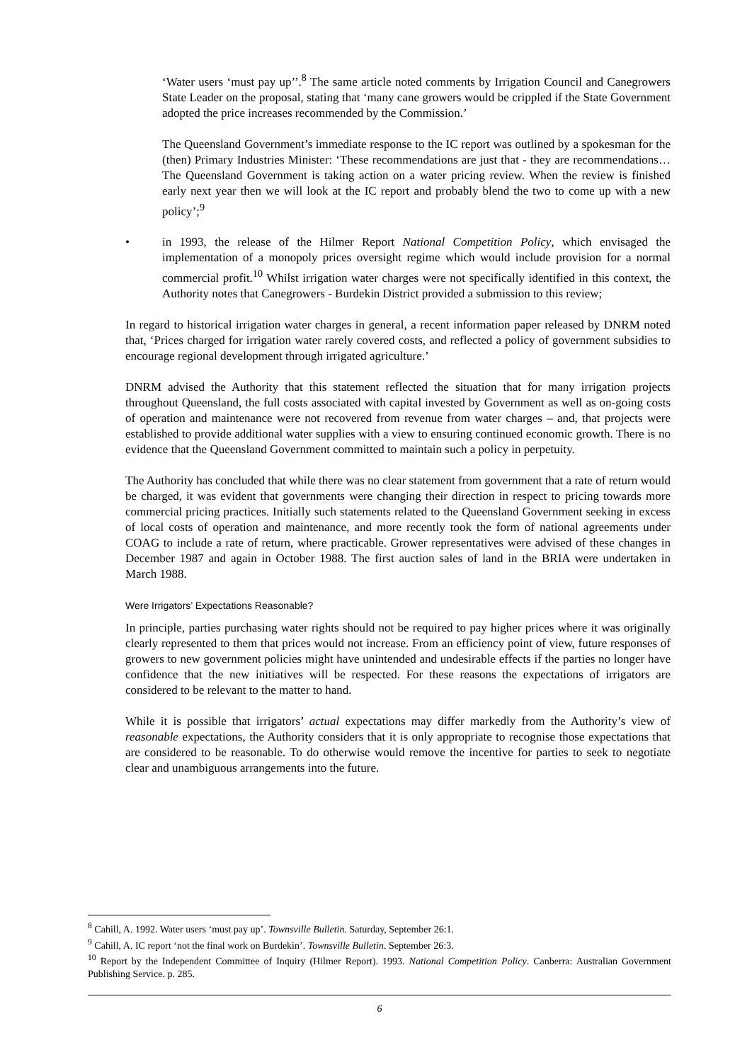‘Water users ‘must pay up’’.<sup>8</sup> The same article noted comments by Irrigation Council and Canegrowers State Leader on the proposal, stating that ‘many cane growers would be crippled if the State Government adopted the price increases recommended by the Commission.’
The Queensland Government’s immediate response to the IC report was outlined by a spokesman for the (then) Primary Industries Minister: ‘These recommendations are just that - they are recommendations…The Queensland Government is taking action on a water pricing review. When the review is finished early next year then we will look at the IC report and probably blend the two to come up with a new policy’;<sup>9</sup>
• in 1993, the release of the Hilmer Report National Competition Policy, which envisaged the implementation of a monopoly prices oversight regime which would include provision for a normal commercial profit.<sup>10</sup> Whilst irrigation water charges were not specifically identified in this context, the Authority notes that Canegrowers - Burdekin District provided a submission to this review;
In regard to historical irrigation water charges in general, a recent information paper released by DNRM noted that, ‘Prices charged for irrigation water rarely covered costs, and reflected a policy of government subsidies to encourage regional development through irrigated agriculture.’
DNRM advised the Authority that this statement reflected the situation that for many irrigation projects throughout Queensland, the full costs associated with capital invested by Government as well as on-going costs of operation and maintenance were not recovered from revenue from water charges – and, that projects were established to provide additional water supplies with a view to ensuring continued economic growth. There is no evidence that the Queensland Government committed to maintain such a policy in perpetuity.
The Authority has concluded that while there was no clear statement from government that a rate of return would be charged, it was evident that governments were changing their direction in respect to pricing towards more commercial pricing practices. Initially such statements related to the Queensland Government seeking in excess of local costs of operation and maintenance, and more recently took the form of national agreements under COAG to include a rate of return, where practicable. Grower representatives were advised of these changes in December 1987 and again in October 1988. The first auction sales of land in the BRIA were undertaken in March 1988.
Were Irrigators’ Expectations Reasonable?
In principle, parties purchasing water rights should not be required to pay higher prices where it was originally clearly represented to them that prices would not increase. From an efficiency point of view, future responses of growers to new government policies might have unintended and undesirable effects if the parties no longer have confidence that the new initiatives will be respected. For these reasons the expectations of irrigators are considered to be relevant to the matter to hand.
While it is possible that irrigators’ actual expectations may differ markedly from the Authority’s view of reasonable expectations, the Authority considers that it is only appropriate to recognise those expectations that are considered to be reasonable. To do otherwise would remove the incentive for parties to seek to negotiate clear and unambiguous arrangements into the future.
<sup>8</sup> Cahill, A. 1992. Water users ‘must pay up’. Townsville Bulletin. Saturday, September 26:1.
<sup>9</sup> Cahill, A. IC report ‘not the final work on Burdekin’. Townsville Bulletin. September 26:3.
<sup>10</sup> Report by the Independent Committee of Inquiry (Hilmer Report). 1993. National Competition Policy. Canberra: Australian Government Publishing Service. p. 285.
6